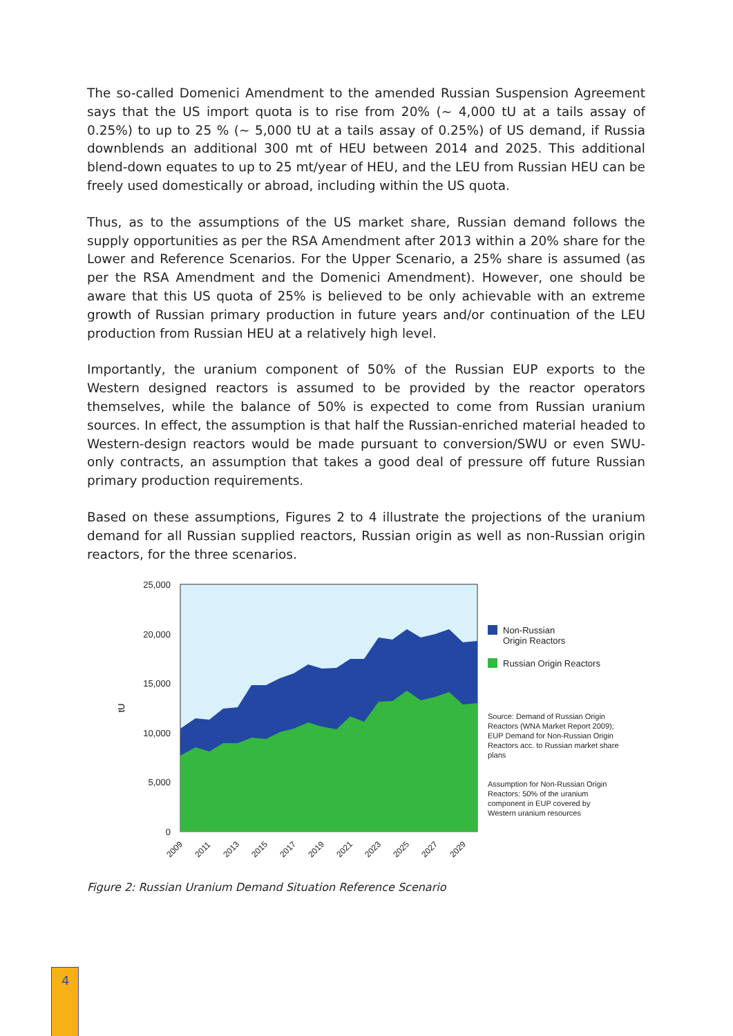The so-called Domenici Amendment to the amended Russian Suspension Agreement says that the US import quota is to rise from 20% (~ 4,000 tU at a tails assay of 0.25%) to up to 25 % (~ 5,000 tU at a tails assay of 0.25%) of US demand, if Russia downblends an additional 300 mt of HEU between 2014 and 2025. This additional blend-down equates to up to 25 mt/year of HEU, and the LEU from Russian HEU can be freely used domestically or abroad, including within the US quota.
Thus, as to the assumptions of the US market share, Russian demand follows the supply opportunities as per the RSA Amendment after 2013 within a 20% share for the Lower and Reference Scenarios. For the Upper Scenario, a 25% share is assumed (as per the RSA Amendment and the Domenici Amendment). However, one should be aware that this US quota of 25% is believed to be only achievable with an extreme growth of Russian primary production in future years and/or continuation of the LEU production from Russian HEU at a relatively high level.
Importantly, the uranium component of 50% of the Russian EUP exports to the Western designed reactors is assumed to be provided by the reactor operators themselves, while the balance of 50% is expected to come from Russian uranium sources. In effect, the assumption is that half the Russian-enriched material headed to Western-design reactors would be made pursuant to conversion/SWU or even SWU-only contracts, an assumption that takes a good deal of pressure off future Russian primary production requirements.
Based on these assumptions, Figures 2 to 4 illustrate the projections of the uranium demand for all Russian supplied reactors, Russian origin as well as non-Russian origin reactors, for the three scenarios.
25,000
20,000
15,000
10,000
5,000
0
tU
2009
2011
2013
2015
2017
2019
2021
2023
2025
2027
2029
Non-Russian
Origin Reactors
Russian Origin Reactors
Source: Demand of Russian Origin Reactors (WNA Market Report 2009); EUP Demand for Non-Russian Origin Reactors acc. to Russian market share plans
Assumption for Non-Russian Origin Reactors: 50% of the uranium component in EUP covered by Western uranium resources
Figure 2: Russian Uranium Demand Situation Reference Scenario
4